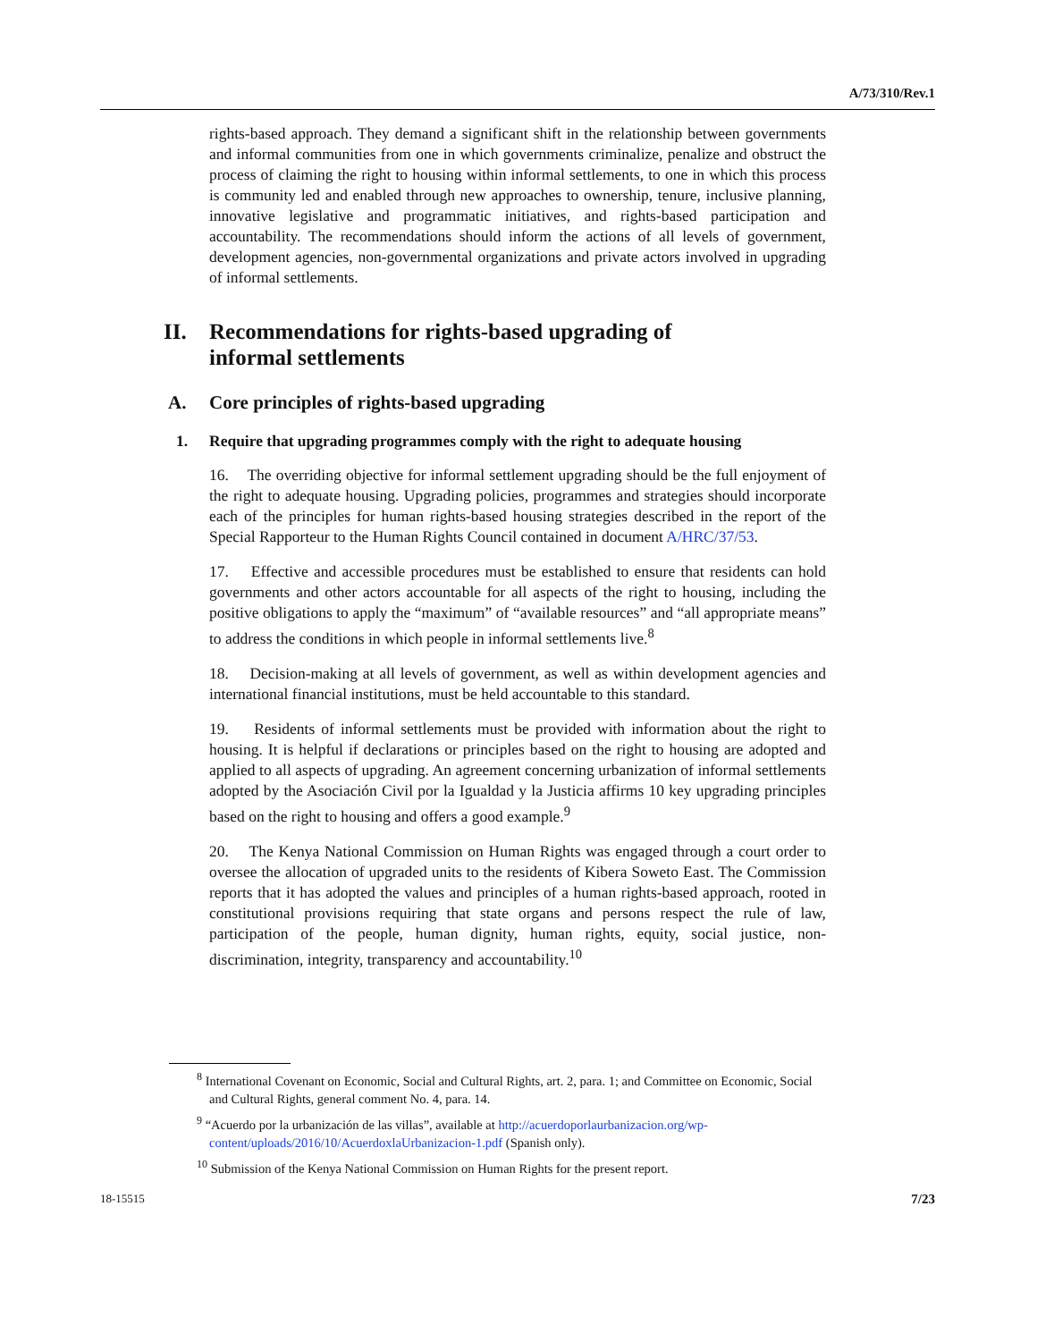A/73/310/Rev.1
rights-based approach. They demand a significant shift in the relationship between governments and informal communities from one in which governments criminalize, penalize and obstruct the process of claiming the right to housing within informal settlements, to one in which this process is community led and enabled through new approaches to ownership, tenure, inclusive planning, innovative legislative and programmatic initiatives, and rights-based participation and accountability. The recommendations should inform the actions of all levels of government, development agencies, non-governmental organizations and private actors involved in upgrading of informal settlements.
II. Recommendations for rights-based upgrading of
informal settlements
A. Core principles of rights-based upgrading
1. Require that upgrading programmes comply with the right to adequate housing
16. The overriding objective for informal settlement upgrading should be the full enjoyment of the right to adequate housing. Upgrading policies, programmes and strategies should incorporate each of the principles for human rights-based housing strategies described in the report of the Special Rapporteur to the Human Rights Council contained in document A/HRC/37/53.
17. Effective and accessible procedures must be established to ensure that residents can hold governments and other actors accountable for all aspects of the right to housing, including the positive obligations to apply the “maximum” of “available resources” and “all appropriate means” to address the conditions in which people in informal settlements live.<sup>8</sup>
18. Decision-making at all levels of government, as well as within development agencies and international financial institutions, must be held accountable to this standard.
19. Residents of informal settlements must be provided with information about the right to housing. It is helpful if declarations or principles based on the right to housing are adopted and applied to all aspects of upgrading. An agreement concerning urbanization of informal settlements adopted by the Asociación Civil por la Igualdad y la Justicia affirms 10 key upgrading principles based on the right to housing and offers a good example.<sup>9</sup>
20. The Kenya National Commission on Human Rights was engaged through a court order to oversee the allocation of upgraded units to the residents of Kibera Soweto East. The Commission reports that it has adopted the values and principles of a human rights-based approach, rooted in constitutional provisions requiring that state organs and persons respect the rule of law, participation of the people, human dignity, human rights, equity, social justice, non-discrimination, integrity, transparency and accountability.<sup>10</sup>
<sup>8</sup> International Covenant on Economic, Social and Cultural Rights, art. 2, para. 1; and Committee on Economic, Social and Cultural Rights, general comment No. 4, para. 14.
<sup>9</sup> “Acuerdo por la urbanización de las villas”, available at http://acuerdoporlaurbanizacion.org/wp-content/uploads/2016/10/AcuerdoxlaUrbanizacion-1.pdf (Spanish only).
<sup>10</sup> Submission of the Kenya National Commission on Human Rights for the present report.
18-15515 7/23